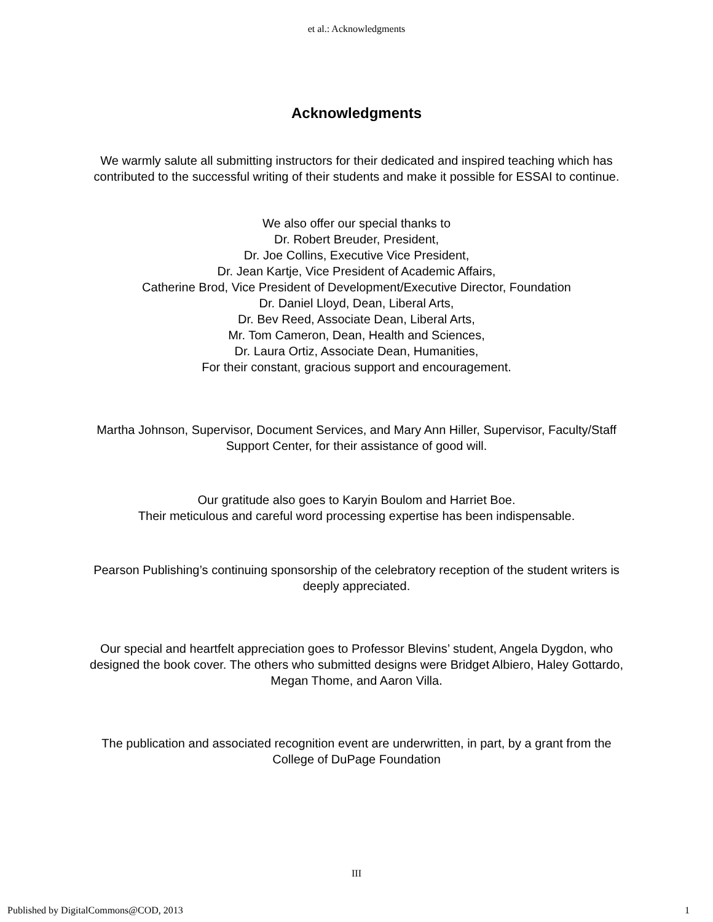et al.: Acknowledgments
Acknowledgments
We warmly salute all submitting instructors for their dedicated and inspired teaching which has contributed to the successful writing of their students and make it possible for ESSAI to continue.
We also offer our special thanks to
Dr. Robert Breuder, President,
Dr. Joe Collins, Executive Vice President,
Dr. Jean Kartje, Vice President of Academic Affairs,
Catherine Brod, Vice President of Development/Executive Director, Foundation
Dr. Daniel Lloyd, Dean, Liberal Arts,
Dr. Bev Reed, Associate Dean, Liberal Arts,
Mr. Tom Cameron, Dean, Health and Sciences,
Dr. Laura Ortiz, Associate Dean, Humanities,
For their constant, gracious support and encouragement.
Martha Johnson, Supervisor, Document Services, and Mary Ann Hiller, Supervisor, Faculty/Staff Support Center, for their assistance of good will.
Our gratitude also goes to Karyin Boulom and Harriet Boe.
Their meticulous and careful word processing expertise has been indispensable.
Pearson Publishing’s continuing sponsorship of the celebratory reception of the student writers is deeply appreciated.
Our special and heartfelt appreciation goes to Professor Blevins’ student, Angela Dygdon, who designed the book cover. The others who submitted designs were Bridget Albiero, Haley Gottardo, Megan Thome, and Aaron Villa.
The publication and associated recognition event are underwritten, in part, by a grant from the College of DuPage Foundation
III
Published by DigitalCommons@COD, 2013 1